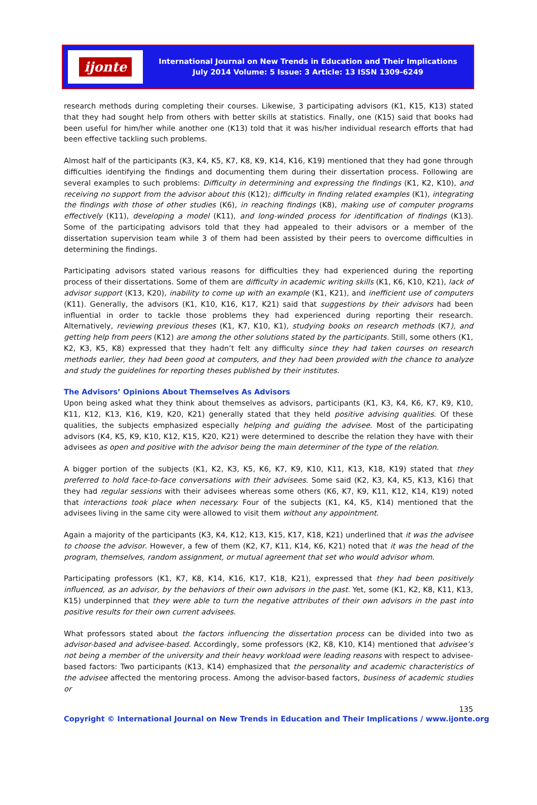ijonte
International Journal on New Trends in Education and Their Implications
July 2014 Volume: 5 Issue: 3 Article: 13 ISSN 1309-6249
research methods during completing their courses. Likewise, 3 participating advisors (K1, K15, K13) stated that they had sought help from others with better skills at statistics. Finally, one (K15) said that books had been useful for him/her while another one (K13) told that it was his/her individual research efforts that had been effective tackling such problems.
Almost half of the participants (K3, K4, K5, K7, K8, K9, K14, K16, K19) mentioned that they had gone through difficulties identifying the findings and documenting them during their dissertation process. Following are several examples to such problems: Difficulty in determining and expressing the findings (K1, K2, K10), and receiving no support from the advisor about this (K12); difficulty in finding related examples (K1), integrating the findings with those of other studies (K6), in reaching findings (K8), making use of computer programs effectively (K11), developing a model (K11), and long-winded process for identification of findings (K13). Some of the participating advisors told that they had appealed to their advisors or a member of the dissertation supervision team while 3 of them had been assisted by their peers to overcome difficulties in determining the findings.
Participating advisors stated various reasons for difficulties they had experienced during the reporting process of their dissertations. Some of them are difficulty in academic writing skills (K1, K6, K10, K21), lack of advisor support (K13, K20), inability to come up with an example (K1, K21), and inefficient use of computers (K11). Generally, the advisors (K1, K10, K16, K17, K21) said that suggestions by their advisors had been influential in order to tackle those problems they had experienced during reporting their research. Alternatively, reviewing previous theses (K1, K7, K10, K1), studying books on research methods (K7), and getting help from peers (K12) are among the other solutions stated by the participants. Still, some others (K1, K2, K3, K5, K8) expressed that they hadn’t felt any difficulty since they had taken courses on research methods earlier, they had been good at computers, and they had been provided with the chance to analyze and study the guidelines for reporting theses published by their institutes.
The Advisors’ Opinions About Themselves As Advisors
Upon being asked what they think about themselves as advisors, participants (K1, K3, K4, K6, K7, K9, K10, K11, K12, K13, K16, K19, K20, K21) generally stated that they held positive advising qualities. Of these qualities, the subjects emphasized especially helping and guiding the advisee. Most of the participating advisors (K4, K5, K9, K10, K12, K15, K20, K21) were determined to describe the relation they have with their advisees as open and positive with the advisor being the main determiner of the type of the relation.
A bigger portion of the subjects (K1, K2, K3, K5, K6, K7, K9, K10, K11, K13, K18, K19) stated that they preferred to hold face-to-face conversations with their advisees. Some said (K2, K3, K4, K5, K13, K16) that they had regular sessions with their advisees whereas some others (K6, K7, K9, K11, K12, K14, K19) noted that interactions took place when necessary. Four of the subjects (K1, K4, K5, K14) mentioned that the advisees living in the same city were allowed to visit them without any appointment.
Again a majority of the participants (K3, K4, K12, K13, K15, K17, K18, K21) underlined that it was the advisee to choose the advisor. However, a few of them (K2, K7, K11, K14, K6, K21) noted that it was the head of the program, themselves, random assignment, or mutual agreement that set who would advisor whom.
Participating professors (K1, K7, K8, K14, K16, K17, K18, K21), expressed that they had been positively influenced, as an advisor, by the behaviors of their own advisors in the past. Yet, some (K1, K2, K8, K11, K13, K15) underpinned that they were able to turn the negative attributes of their own advisors in the past into positive results for their own current advisees.
What professors stated about the factors influencing the dissertation process can be divided into two as advisor-based and advisee-based. Accordingly, some professors (K2, K8, K10, K14) mentioned that advisee’s not being a member of the university and their heavy workload were leading reasons with respect to advisee-based factors: Two participants (K13, K14) emphasized that the personality and academic characteristics of the advisee affected the mentoring process. Among the advisor-based factors, business of academic studies or
135
Copyright © International Journal on New Trends in Education and Their Implications / www.ijonte.org